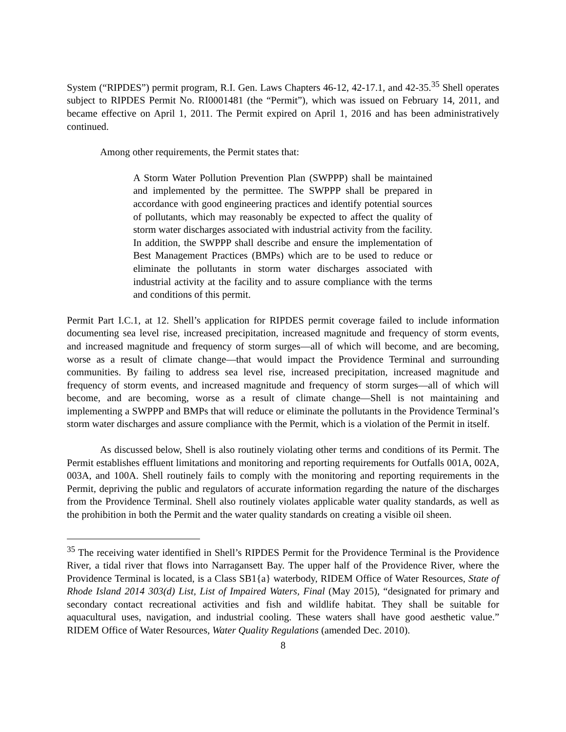System (“RIPDES”) permit program, R.I. Gen. Laws Chapters 46-12, 42-17.1, and 42-35.<sup>35</sup> Shell operates subject to RIPDES Permit No. RI0001481 (the “Permit”), which was issued on February 14, 2011, and became effective on April 1, 2011. The Permit expired on April 1, 2016 and has been administratively continued.
Among other requirements, the Permit states that:
A Storm Water Pollution Prevention Plan (SWPPP) shall be maintained and implemented by the permittee. The SWPPP shall be prepared in accordance with good engineering practices and identify potential sources of pollutants, which may reasonably be expected to affect the quality of storm water discharges associated with industrial activity from the facility. In addition, the SWPPP shall describe and ensure the implementation of Best Management Practices (BMPs) which are to be used to reduce or eliminate the pollutants in storm water discharges associated with industrial activity at the facility and to assure compliance with the terms and conditions of this permit.
Permit Part I.C.1, at 12. Shell’s application for RIPDES permit coverage failed to include information documenting sea level rise, increased precipitation, increased magnitude and frequency of storm events, and increased magnitude and frequency of storm surges—all of which will become, and are becoming, worse as a result of climate change—that would impact the Providence Terminal and surrounding communities. By failing to address sea level rise, increased precipitation, increased magnitude and frequency of storm events, and increased magnitude and frequency of storm surges—all of which will become, and are becoming, worse as a result of climate change—Shell is not maintaining and implementing a SWPPP and BMPs that will reduce or eliminate the pollutants in the Providence Terminal’s storm water discharges and assure compliance with the Permit, which is a violation of the Permit in itself.
As discussed below, Shell is also routinely violating other terms and conditions of its Permit. The Permit establishes effluent limitations and monitoring and reporting requirements for Outfalls 001A, 002A, 003A, and 100A. Shell routinely fails to comply with the monitoring and reporting requirements in the Permit, depriving the public and regulators of accurate information regarding the nature of the discharges from the Providence Terminal. Shell also routinely violates applicable water quality standards, as well as the prohibition in both the Permit and the water quality standards on creating a visible oil sheen.
<sup>35</sup> The receiving water identified in Shell’s RIPDES Permit for the Providence Terminal is the Providence River, a tidal river that flows into Narragansett Bay. The upper half of the Providence River, where the Providence Terminal is located, is a Class SB1{a} waterbody, RIDEM Office of Water Resources, State of Rhode Island 2014 303(d) List, List of Impaired Waters, Final (May 2015), “designated for primary and secondary contact recreational activities and fish and wildlife habitat. They shall be suitable for aquacultural uses, navigation, and industrial cooling. These waters shall have good aesthetic value.” RIDEM Office of Water Resources, Water Quality Regulations (amended Dec. 2010).
8